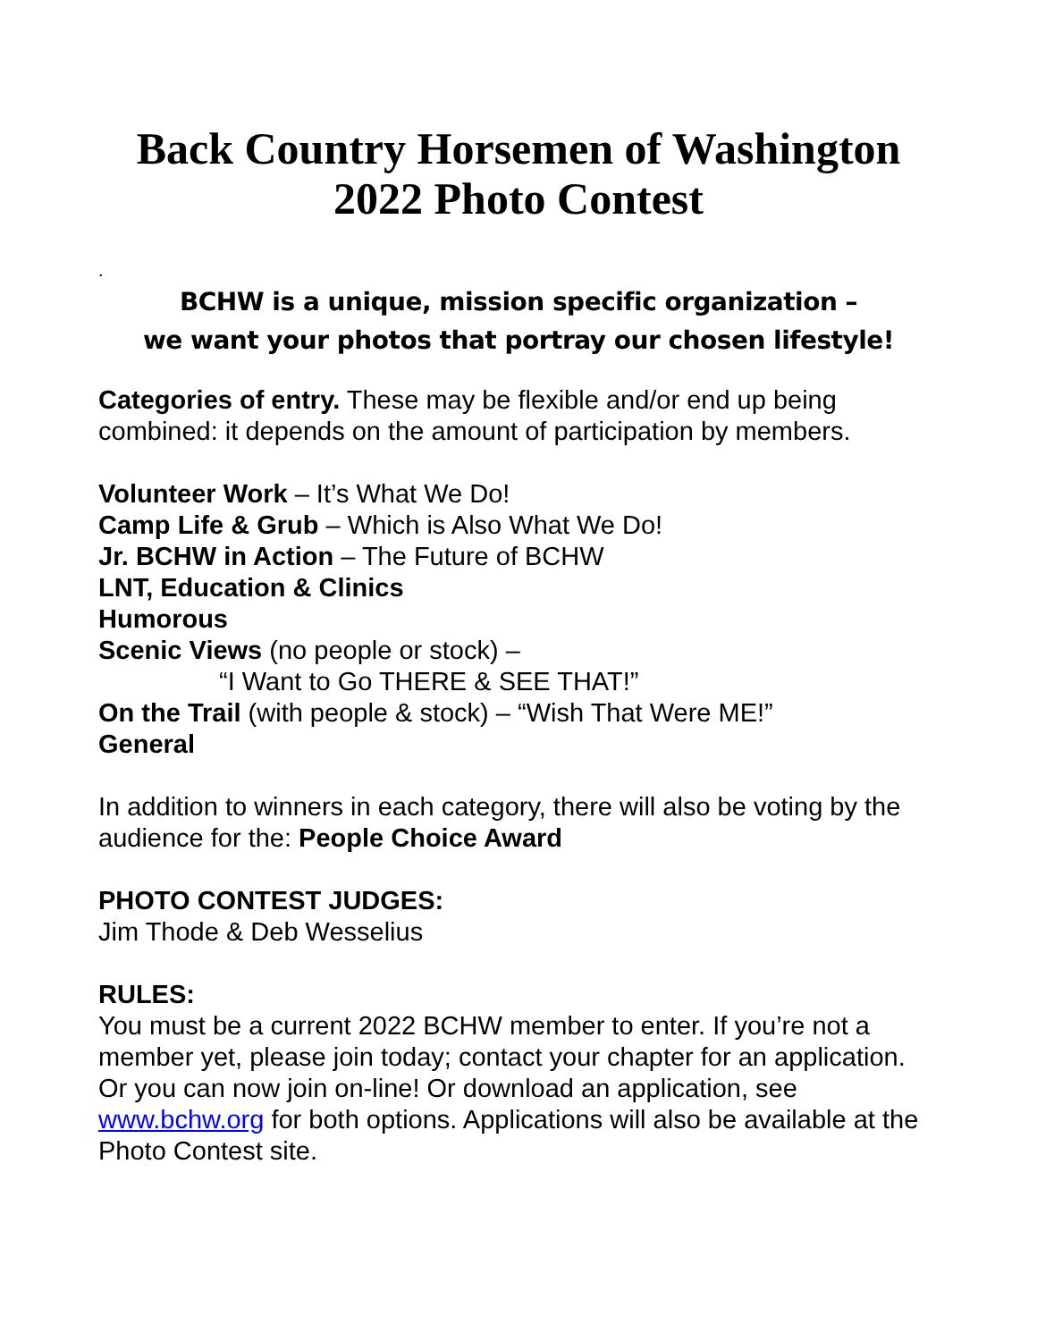Back Country Horsemen of Washington
2022 Photo Contest
.
BCHW is a unique, mission specific organization –
we want your photos that portray our chosen lifestyle!
Categories of entry. These may be flexible and/or end up being combined: it depends on the amount of participation by members.
Volunteer Work – It’s What We Do!
Camp Life & Grub – Which is Also What We Do!
Jr. BCHW in Action – The Future of BCHW
LNT, Education & Clinics
Humorous
Scenic Views (no people or stock) –
“I Want to Go THERE & SEE THAT!”
On the Trail (with people & stock) – “Wish That Were ME!”
General
In addition to winners in each category, there will also be voting by the audience for the: People Choice Award
PHOTO CONTEST JUDGES:
Jim Thode & Deb Wesselius
RULES:
You must be a current 2022 BCHW member to enter. If you’re not a member yet, please join today; contact your chapter for an application. Or you can now join on-line! Or download an application, see www.bchw.org for both options. Applications will also be available at the Photo Contest site.